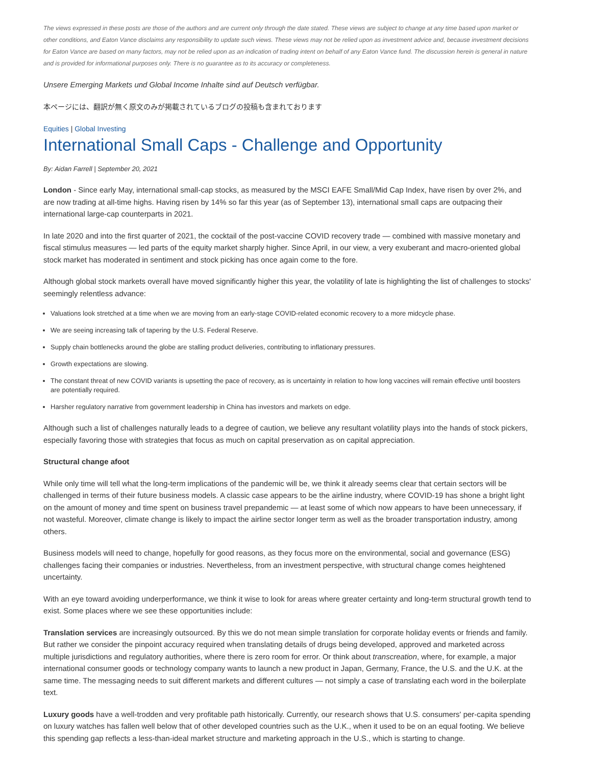The views expressed in these posts are those of the authors and are current only through the date stated. These views are subject to change at any time based upon market or other conditions, and Eaton Vance disclaims any responsibility to update such views. These views may not be relied upon as investment advice and, because investment decisions for Eaton Vance are based on many factors, may not be relied upon as an indication of trading intent on behalf of any Eaton Vance fund. The discussion herein is general in nature and is provided for informational purposes only. There is no guarantee as to its accuracy or completeness.
Unsere Emerging Markets und Global Income Inhalte sind auf Deutsch verfügbar.
本ページには、翻訳が無く原文のみが掲載されているブログの投稿も含まれております
Equities | Global Investing
International Small Caps - Challenge and Opportunity
By: Aidan Farrell | September 20, 2021
London - Since early May, international small-cap stocks, as measured by the MSCI EAFE Small/Mid Cap Index, have risen by over 2%, and are now trading at all-time highs. Having risen by 14% so far this year (as of September 13), international small caps are outpacing their international large-cap counterparts in 2021.
In late 2020 and into the first quarter of 2021, the cocktail of the post-vaccine COVID recovery trade — combined with massive monetary and fiscal stimulus measures — led parts of the equity market sharply higher. Since April, in our view, a very exuberant and macro-oriented global stock market has moderated in sentiment and stock picking has once again come to the fore.
Although global stock markets overall have moved significantly higher this year, the volatility of late is highlighting the list of challenges to stocks' seemingly relentless advance:
Valuations look stretched at a time when we are moving from an early-stage COVID-related economic recovery to a more midcycle phase.
We are seeing increasing talk of tapering by the U.S. Federal Reserve.
Supply chain bottlenecks around the globe are stalling product deliveries, contributing to inflationary pressures.
Growth expectations are slowing.
The constant threat of new COVID variants is upsetting the pace of recovery, as is uncertainty in relation to how long vaccines will remain effective until boosters are potentially required.
Harsher regulatory narrative from government leadership in China has investors and markets on edge.
Although such a list of challenges naturally leads to a degree of caution, we believe any resultant volatility plays into the hands of stock pickers, especially favoring those with strategies that focus as much on capital preservation as on capital appreciation.
Structural change afoot
While only time will tell what the long-term implications of the pandemic will be, we think it already seems clear that certain sectors will be challenged in terms of their future business models. A classic case appears to be the airline industry, where COVID-19 has shone a bright light on the amount of money and time spent on business travel prepandemic — at least some of which now appears to have been unnecessary, if not wasteful. Moreover, climate change is likely to impact the airline sector longer term as well as the broader transportation industry, among others.
Business models will need to change, hopefully for good reasons, as they focus more on the environmental, social and governance (ESG) challenges facing their companies or industries. Nevertheless, from an investment perspective, with structural change comes heightened uncertainty.
With an eye toward avoiding underperformance, we think it wise to look for areas where greater certainty and long-term structural growth tend to exist. Some places where we see these opportunities include:
Translation services are increasingly outsourced. By this we do not mean simple translation for corporate holiday events or friends and family. But rather we consider the pinpoint accuracy required when translating details of drugs being developed, approved and marketed across multiple jurisdictions and regulatory authorities, where there is zero room for error. Or think about transcreation, where, for example, a major international consumer goods or technology company wants to launch a new product in Japan, Germany, France, the U.S. and the U.K. at the same time. The messaging needs to suit different markets and different cultures — not simply a case of translating each word in the boilerplate text.
Luxury goods have a well-trodden and very profitable path historically. Currently, our research shows that U.S. consumers' per-capita spending on luxury watches has fallen well below that of other developed countries such as the U.K., when it used to be on an equal footing. We believe this spending gap reflects a less-than-ideal market structure and marketing approach in the U.S., which is starting to change.